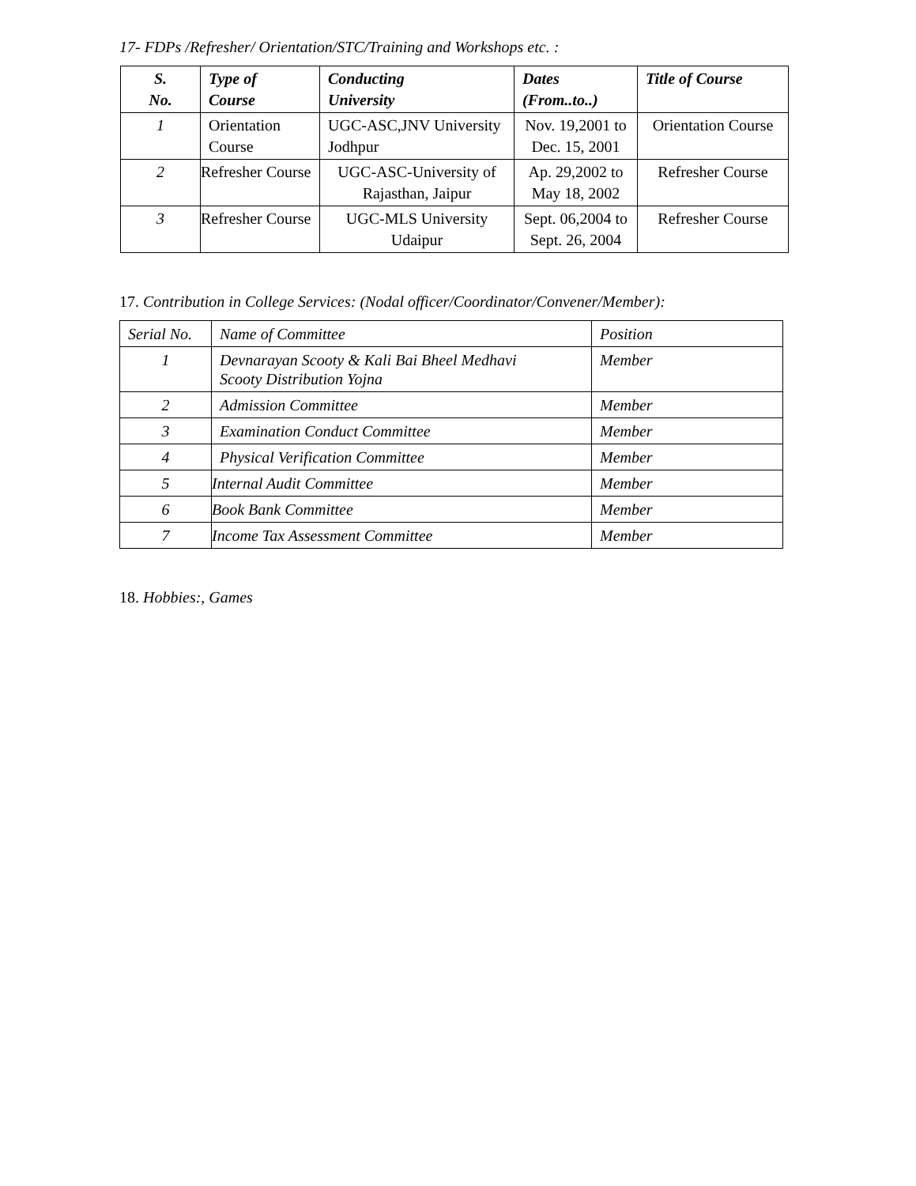17- FDPs /Refresher/ Orientation/STC/Training and Workshops etc. :
| S. No. | Type of Course | Conducting University | Dates (From..to..) | Title of Course |
| --- | --- | --- | --- | --- |
| 1 | Orientation Course | UGC-ASC,JNV University Jodhpur | Nov. 19,2001 to Dec. 15, 2001 | Orientation Course |
| 2 | Refresher Course | UGC-ASC-University of Rajasthan, Jaipur | Ap. 29,2002 to May 18, 2002 | Refresher Course |
| 3 | Refresher Course | UGC-MLS University Udaipur | Sept. 06,2004 to Sept. 26, 2004 | Refresher Course |
17. Contribution in College Services: (Nodal officer/Coordinator/Convener/Member):
| Serial No. | Name of Committee | Position |
| 1 | Devnarayan Scooty & Kali Bai Bheel Medhavi Scooty Distribution Yojna | Member |
| 2 | Admission Committee | Member |
| 3 | Examination Conduct Committee | Member |
| 4 | Physical Verification Committee | Member |
| 5 | Internal Audit Committee | Member |
| 6 | Book Bank Committee | Member |
| 7 | Income Tax Assessment Committee | Member |
18. Hobbies:, Games